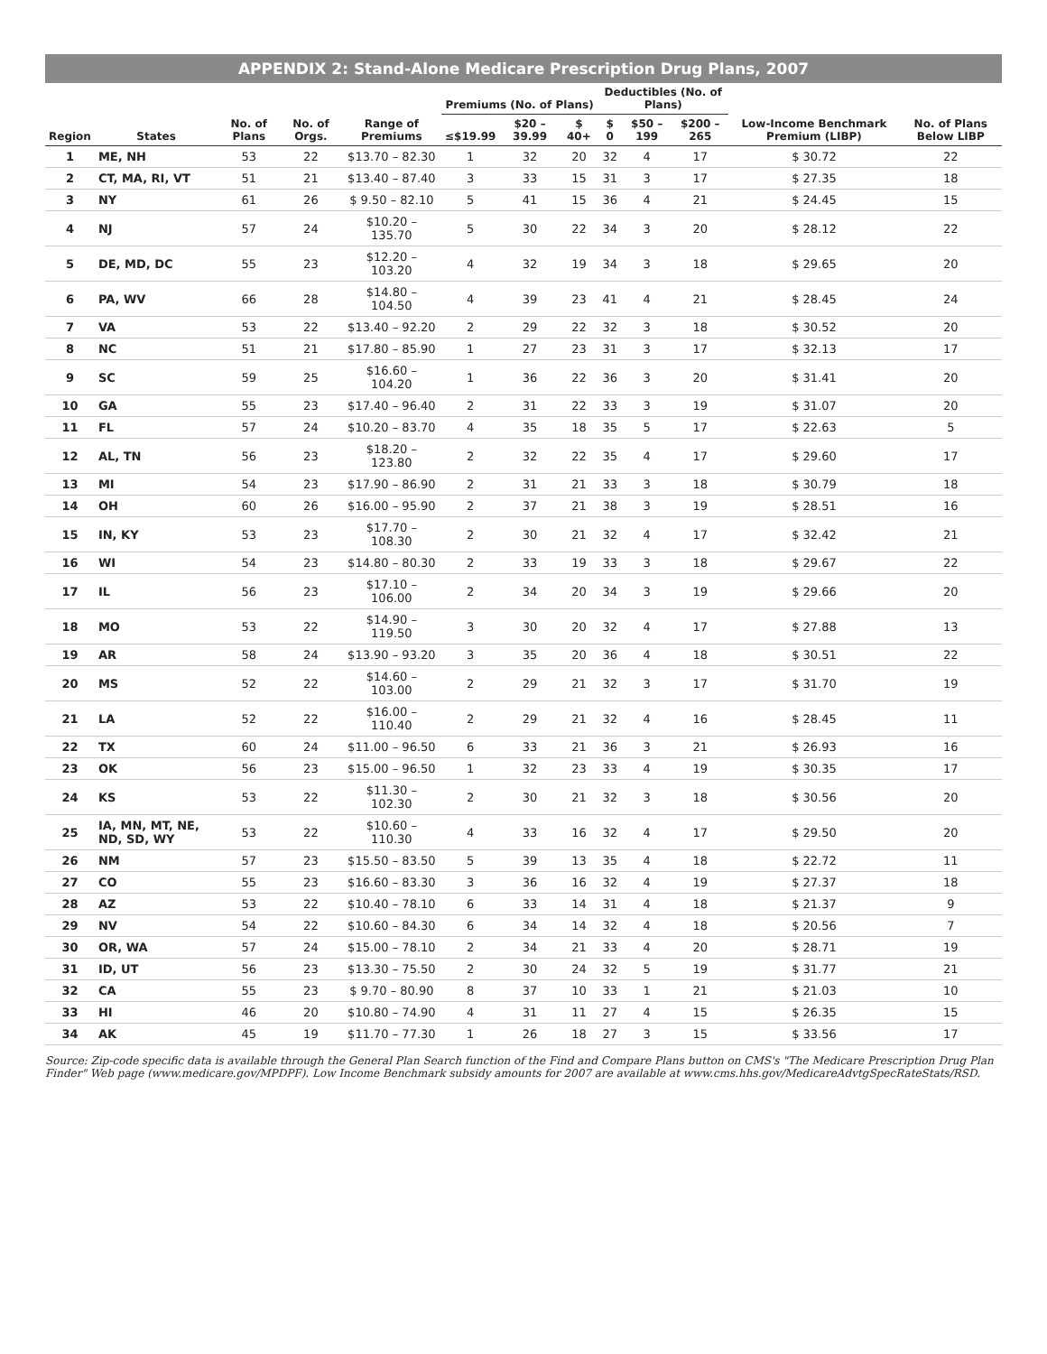APPENDIX 2: Stand-Alone Medicare Prescription Drug Plans, 2007
| Region | States | No. of Plans | No. of Orgs. | Range of Premiums | Premiums (No. of Plans) | | | Deductibles (No. of Plans) | | | Low-Income Benchmark Premium (LIBP) | No. of Plans Below LIBP |
| --- | --- | --- | --- | --- | --- | --- | --- | --- | --- | --- | --- | --- |
| | | | | | ≤$19.99 | $20 – 39.99 | $ 40+ | $ 0 | $50 – 199 | $200 – 265 | | |
| 1 | ME, NH | 53 | 22 | $13.70 – 82.30 | 1 | 32 | 20 | 32 | 4 | 17 | $ 30.72 | 22 |
| 2 | CT, MA, RI, VT | 51 | 21 | $13.40 – 87.40 | 3 | 33 | 15 | 31 | 3 | 17 | $ 27.35 | 18 |
| 3 | NY | 61 | 26 | $ 9.50 – 82.10 | 5 | 41 | 15 | 36 | 4 | 21 | $ 24.45 | 15 |
| 4 | NJ | 57 | 24 | $10.20 – 135.70 | 5 | 30 | 22 | 34 | 3 | 20 | $ 28.12 | 22 |
| 5 | DE, MD, DC | 55 | 23 | $12.20 – 103.20 | 4 | 32 | 19 | 34 | 3 | 18 | $ 29.65 | 20 |
| 6 | PA, WV | 66 | 28 | $14.80 – 104.50 | 4 | 39 | 23 | 41 | 4 | 21 | $ 28.45 | 24 |
| 7 | VA | 53 | 22 | $13.40 – 92.20 | 2 | 29 | 22 | 32 | 3 | 18 | $ 30.52 | 20 |
| 8 | NC | 51 | 21 | $17.80 – 85.90 | 1 | 27 | 23 | 31 | 3 | 17 | $ 32.13 | 17 |
| 9 | SC | 59 | 25 | $16.60 – 104.20 | 1 | 36 | 22 | 36 | 3 | 20 | $ 31.41 | 20 |
| 10 | GA | 55 | 23 | $17.40 – 96.40 | 2 | 31 | 22 | 33 | 3 | 19 | $ 31.07 | 20 |
| 11 | FL | 57 | 24 | $10.20 – 83.70 | 4 | 35 | 18 | 35 | 5 | 17 | $ 22.63 | 5 |
| 12 | AL, TN | 56 | 23 | $18.20 – 123.80 | 2 | 32 | 22 | 35 | 4 | 17 | $ 29.60 | 17 |
| 13 | MI | 54 | 23 | $17.90 – 86.90 | 2 | 31 | 21 | 33 | 3 | 18 | $ 30.79 | 18 |
| 14 | OH | 60 | 26 | $16.00 – 95.90 | 2 | 37 | 21 | 38 | 3 | 19 | $ 28.51 | 16 |
| 15 | IN, KY | 53 | 23 | $17.70 – 108.30 | 2 | 30 | 21 | 32 | 4 | 17 | $ 32.42 | 21 |
| 16 | WI | 54 | 23 | $14.80 – 80.30 | 2 | 33 | 19 | 33 | 3 | 18 | $ 29.67 | 22 |
| 17 | IL | 56 | 23 | $17.10 – 106.00 | 2 | 34 | 20 | 34 | 3 | 19 | $ 29.66 | 20 |
| 18 | MO | 53 | 22 | $14.90 – 119.50 | 3 | 30 | 20 | 32 | 4 | 17 | $ 27.88 | 13 |
| 19 | AR | 58 | 24 | $13.90 – 93.20 | 3 | 35 | 20 | 36 | 4 | 18 | $ 30.51 | 22 |
| 20 | MS | 52 | 22 | $14.60 – 103.00 | 2 | 29 | 21 | 32 | 3 | 17 | $ 31.70 | 19 |
| 21 | LA | 52 | 22 | $16.00 – 110.40 | 2 | 29 | 21 | 32 | 4 | 16 | $ 28.45 | 11 |
| 22 | TX | 60 | 24 | $11.00 – 96.50 | 6 | 33 | 21 | 36 | 3 | 21 | $ 26.93 | 16 |
| 23 | OK | 56 | 23 | $15.00 – 96.50 | 1 | 32 | 23 | 33 | 4 | 19 | $ 30.35 | 17 |
| 24 | KS | 53 | 22 | $11.30 – 102.30 | 2 | 30 | 21 | 32 | 3 | 18 | $ 30.56 | 20 |
| 25 | IA, MN, MT, NE, ND, SD, WY | 53 | 22 | $10.60 – 110.30 | 4 | 33 | 16 | 32 | 4 | 17 | $ 29.50 | 20 |
| 26 | NM | 57 | 23 | $15.50 – 83.50 | 5 | 39 | 13 | 35 | 4 | 18 | $ 22.72 | 11 |
| 27 | CO | 55 | 23 | $16.60 – 83.30 | 3 | 36 | 16 | 32 | 4 | 19 | $ 27.37 | 18 |
| 28 | AZ | 53 | 22 | $10.40 – 78.10 | 6 | 33 | 14 | 31 | 4 | 18 | $ 21.37 | 9 |
| 29 | NV | 54 | 22 | $10.60 – 84.30 | 6 | 34 | 14 | 32 | 4 | 18 | $ 20.56 | 7 |
| 30 | OR, WA | 57 | 24 | $15.00 – 78.10 | 2 | 34 | 21 | 33 | 4 | 20 | $ 28.71 | 19 |
| 31 | ID, UT | 56 | 23 | $13.30 – 75.50 | 2 | 30 | 24 | 32 | 5 | 19 | $ 31.77 | 21 |
| 32 | CA | 55 | 23 | $ 9.70 – 80.90 | 8 | 37 | 10 | 33 | 1 | 21 | $ 21.03 | 10 |
| 33 | HI | 46 | 20 | $10.80 – 74.90 | 4 | 31 | 11 | 27 | 4 | 15 | $ 26.35 | 15 |
| 34 | AK | 45 | 19 | $11.70 – 77.30 | 1 | 26 | 18 | 27 | 3 | 15 | $ 33.56 | 17 |
Source: Zip-code specific data is available through the General Plan Search function of the Find and Compare Plans button on CMS's "The Medicare Prescription Drug Plan Finder" Web page (www.medicare.gov/MPDPF). Low Income Benchmark subsidy amounts for 2007 are available at www.cms.hhs.gov/MedicareAdvtgSpecRateStats/RSD.